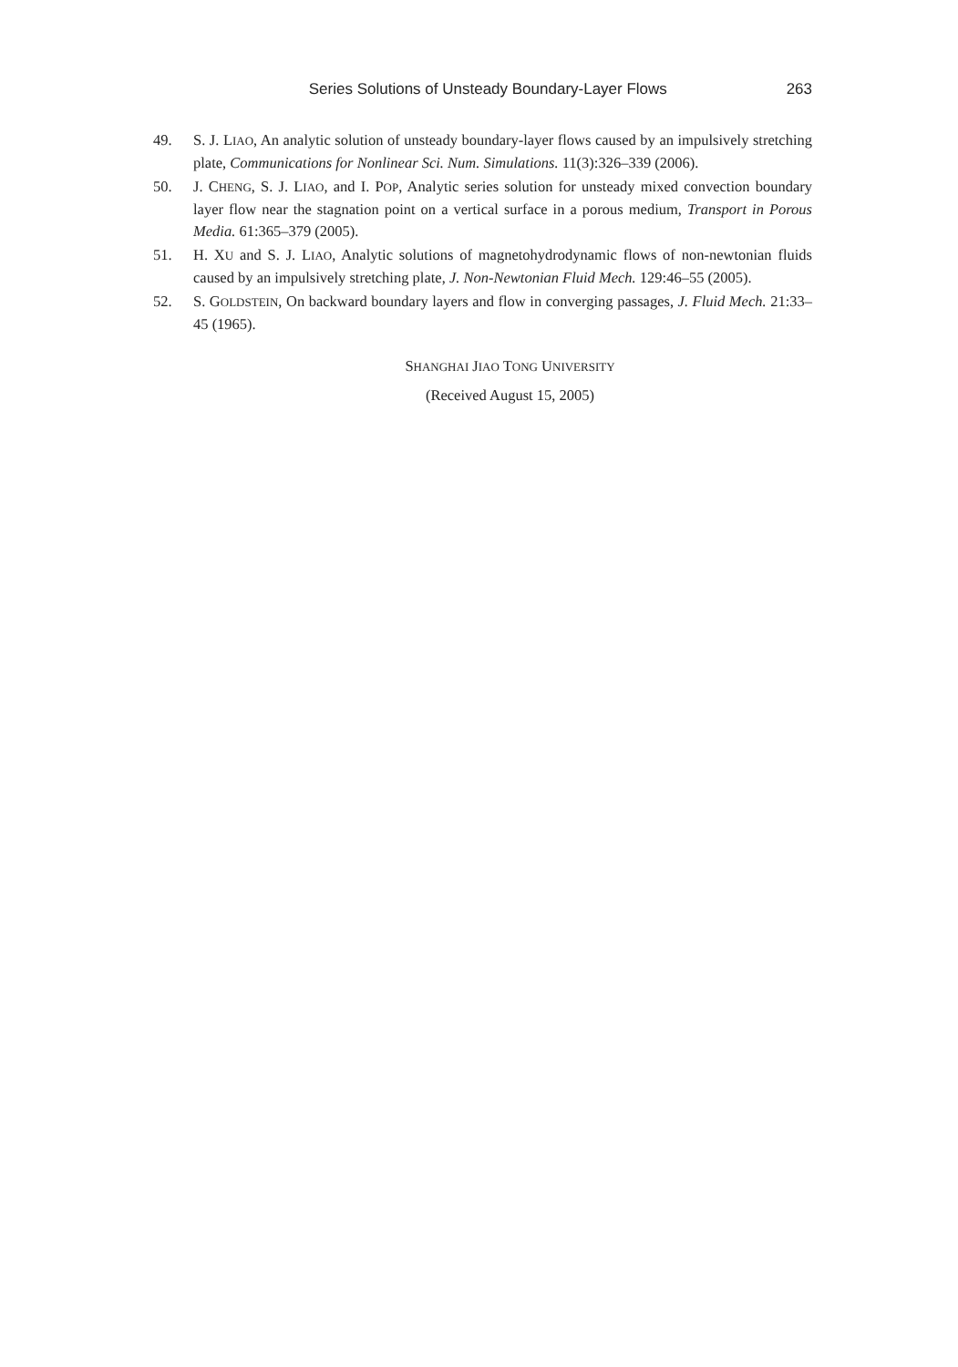Series Solutions of Unsteady Boundary-Layer Flows 263
49. S. J. LIAO, An analytic solution of unsteady boundary-layer flows caused by an impulsively stretching plate, Communications for Nonlinear Sci. Num. Simulations. 11(3):326–339 (2006).
50. J. CHENG, S. J. LIAO, and I. POP, Analytic series solution for unsteady mixed convection boundary layer flow near the stagnation point on a vertical surface in a porous medium, Transport in Porous Media. 61:365–379 (2005).
51. H. XU and S. J. LIAO, Analytic solutions of magnetohydrodynamic flows of non-newtonian fluids caused by an impulsively stretching plate, J. Non-Newtonian Fluid Mech. 129:46–55 (2005).
52. S. GOLDSTEIN, On backward boundary layers and flow in converging passages, J. Fluid Mech. 21:33–45 (1965).
SHANGHAI JIAO TONG UNIVERSITY
(Received August 15, 2005)